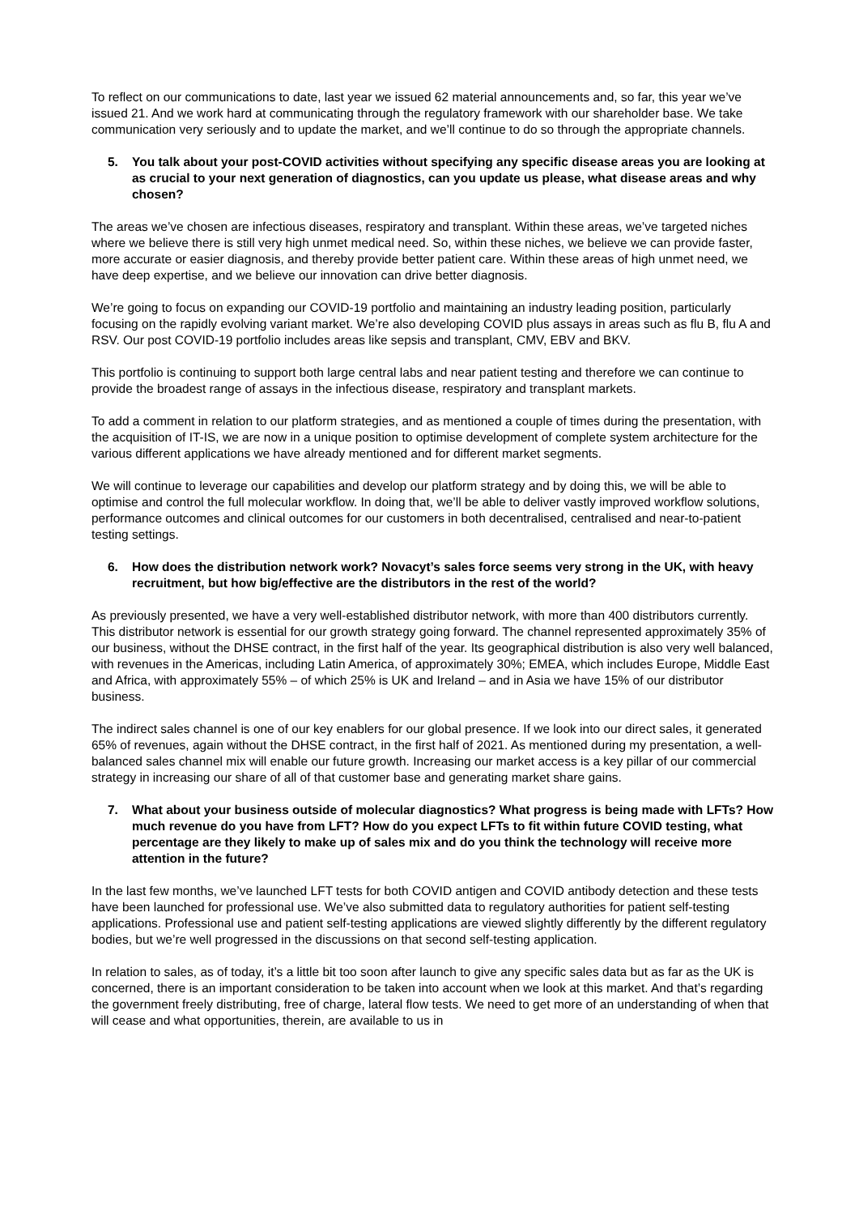To reflect on our communications to date, last year we issued 62 material announcements and, so far, this year we’ve issued 21. And we work hard at communicating through the regulatory framework with our shareholder base. We take communication very seriously and to update the market, and we’ll continue to do so through the appropriate channels.
5. You talk about your post-COVID activities without specifying any specific disease areas you are looking at as crucial to your next generation of diagnostics, can you update us please, what disease areas and why chosen?
The areas we’ve chosen are infectious diseases, respiratory and transplant. Within these areas, we’ve targeted niches where we believe there is still very high unmet medical need. So, within these niches, we believe we can provide faster, more accurate or easier diagnosis, and thereby provide better patient care. Within these areas of high unmet need, we have deep expertise, and we believe our innovation can drive better diagnosis.
We’re going to focus on expanding our COVID-19 portfolio and maintaining an industry leading position, particularly focusing on the rapidly evolving variant market. We’re also developing COVID plus assays in areas such as flu B, flu A and RSV. Our post COVID-19 portfolio includes areas like sepsis and transplant, CMV, EBV and BKV.
This portfolio is continuing to support both large central labs and near patient testing and therefore we can continue to provide the broadest range of assays in the infectious disease, respiratory and transplant markets.
To add a comment in relation to our platform strategies, and as mentioned a couple of times during the presentation, with the acquisition of IT-IS, we are now in a unique position to optimise development of complete system architecture for the various different applications we have already mentioned and for different market segments.
We will continue to leverage our capabilities and develop our platform strategy and by doing this, we will be able to optimise and control the full molecular workflow. In doing that, we’ll be able to deliver vastly improved workflow solutions, performance outcomes and clinical outcomes for our customers in both decentralised, centralised and near-to-patient testing settings.
6. How does the distribution network work? Novacyt’s sales force seems very strong in the UK, with heavy recruitment, but how big/effective are the distributors in the rest of the world?
As previously presented, we have a very well-established distributor network, with more than 400 distributors currently. This distributor network is essential for our growth strategy going forward. The channel represented approximately 35% of our business, without the DHSE contract, in the first half of the year. Its geographical distribution is also very well balanced, with revenues in the Americas, including Latin America, of approximately 30%; EMEA, which includes Europe, Middle East and Africa, with approximately 55% – of which 25% is UK and Ireland – and in Asia we have 15% of our distributor business.
The indirect sales channel is one of our key enablers for our global presence. If we look into our direct sales, it generated 65% of revenues, again without the DHSE contract, in the first half of 2021. As mentioned during my presentation, a well-balanced sales channel mix will enable our future growth. Increasing our market access is a key pillar of our commercial strategy in increasing our share of all of that customer base and generating market share gains.
7. What about your business outside of molecular diagnostics? What progress is being made with LFTs? How much revenue do you have from LFT? How do you expect LFTs to fit within future COVID testing, what percentage are they likely to make up of sales mix and do you think the technology will receive more attention in the future?
In the last few months, we’ve launched LFT tests for both COVID antigen and COVID antibody detection and these tests have been launched for professional use. We’ve also submitted data to regulatory authorities for patient self-testing applications. Professional use and patient self-testing applications are viewed slightly differently by the different regulatory bodies, but we’re well progressed in the discussions on that second self-testing application.
In relation to sales, as of today, it’s a little bit too soon after launch to give any specific sales data but as far as the UK is concerned, there is an important consideration to be taken into account when we look at this market. And that’s regarding the government freely distributing, free of charge, lateral flow tests. We need to get more of an understanding of when that will cease and what opportunities, therein, are available to us in